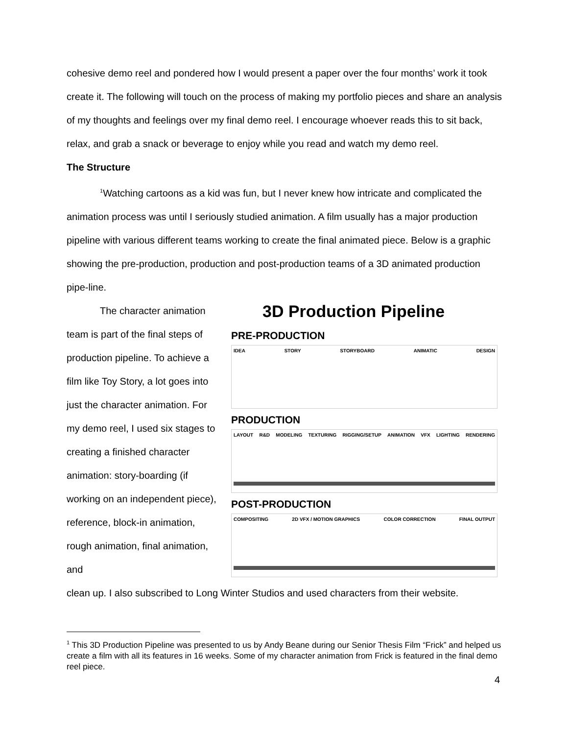cohesive demo reel and pondered how I would present a paper over the four months’ work it took create it. The following will touch on the process of making my portfolio pieces and share an analysis of my thoughts and feelings over my final demo reel. I encourage whoever reads this to sit back, relax, and grab a snack or beverage to enjoy while you read and watch my demo reel.
The Structure
<sup>1</sup> Watching cartoons as a kid was fun, but I never knew how intricate and complicated the animation process was until I seriously studied animation. A film usually has a major production pipeline with various different teams working to create the final animated piece. Below is a graphic showing the pre-production, production and post-production teams of a 3D animated production pipe-line.
The character animation team is part of the final steps of production pipeline. To achieve a film like Toy Story, a lot goes into just the character animation. For my demo reel, I used six stages to creating a finished character animation: story-boarding (if working on an independent piece), reference, block-in animation, rough animation, final animation, and
3D Production Pipeline
PRE-PRODUCTION
IDEA STORY STORYBOARD ANIMATIC DESIGN
PRODUCTION
LAYOUT R&D MODELING TEXTURING RIGGING/SETUP ANIMATION VFX LIGHTING RENDERING
POST-PRODUCTION
COMPOSITING 2D VFX / MOTION GRAPHICS COLOR CORRECTION FINAL OUTPUT
clean up. I also subscribed to Long Winter Studios and used characters from their website.
<sup>1</sup> This 3D Production Pipeline was presented to us by Andy Beane during our Senior Thesis Film “Frick” and helped us create a film with all its features in 16 weeks. Some of my character animation from Frick is featured in the final demo reel piece.
4